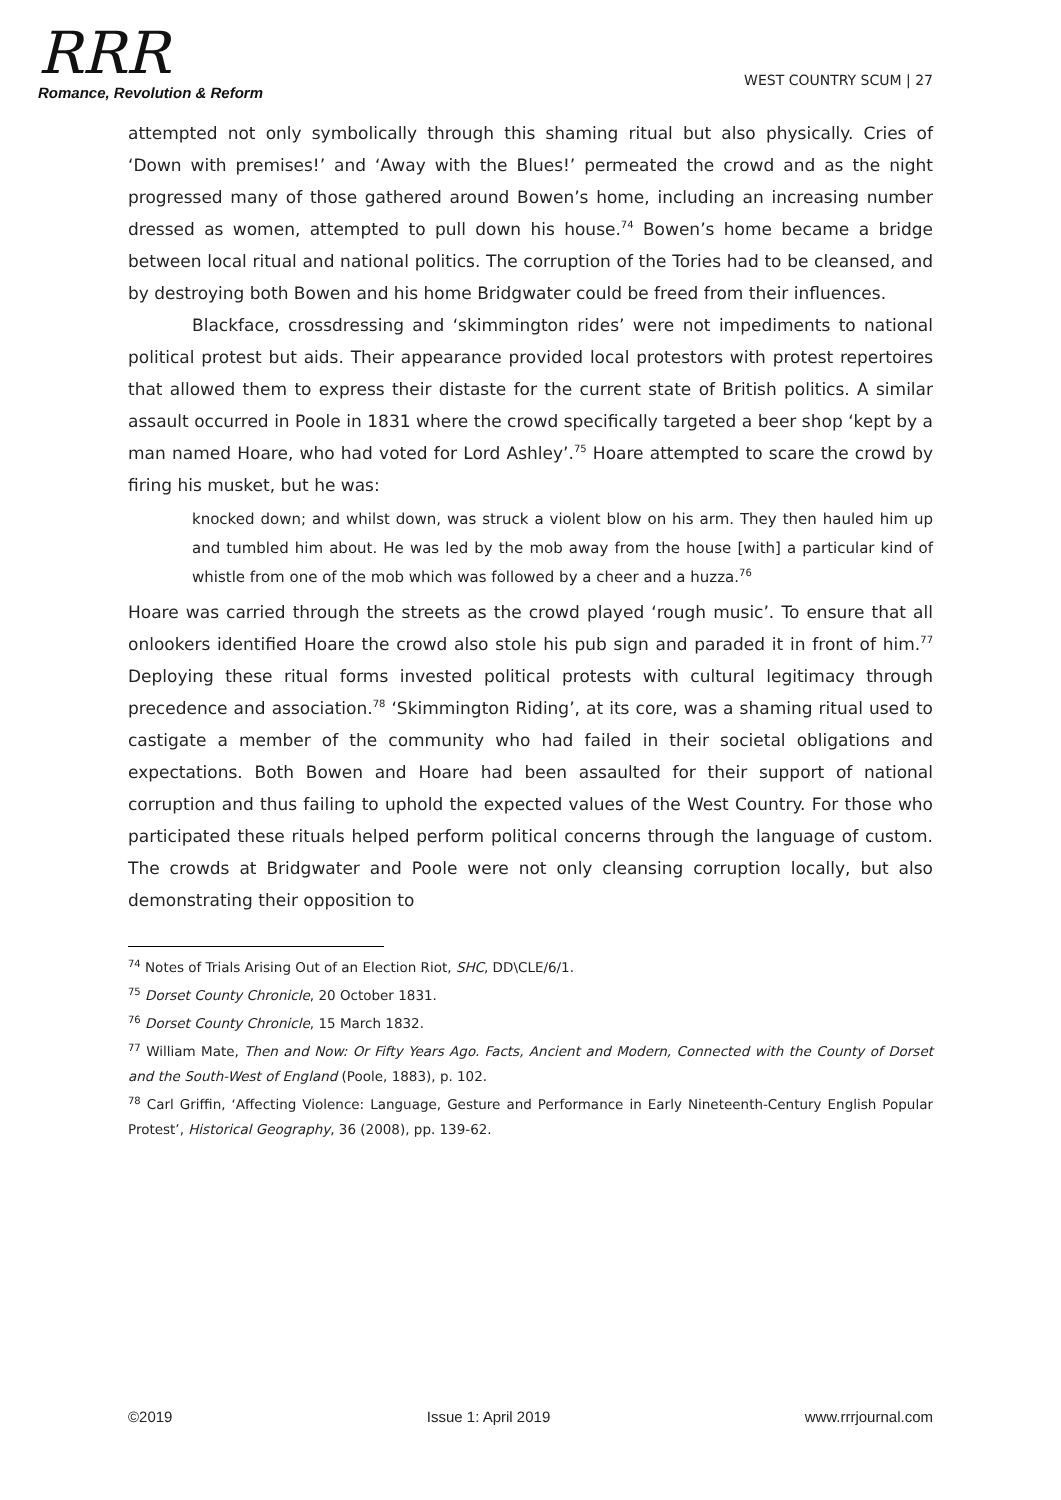RRR
Romance, Revolution & Reform
WEST COUNTRY SCUM | 27
attempted not only symbolically through this shaming ritual but also physically. Cries of ‘Down with premises!’ and ‘Away with the Blues!’ permeated the crowd and as the night progressed many of those gathered around Bowen’s home, including an increasing number dressed as women, attempted to pull down his house.<sup>74</sup> Bowen’s home became a bridge between local ritual and national politics. The corruption of the Tories had to be cleansed, and by destroying both Bowen and his home Bridgwater could be freed from their influences.
Blackface, crossdressing and ‘skimmington rides’ were not impediments to national political protest but aids. Their appearance provided local protestors with protest repertoires that allowed them to express their distaste for the current state of British politics. A similar assault occurred in Poole in 1831 where the crowd specifically targeted a beer shop ‘kept by a man named Hoare, who had voted for Lord Ashley’.<sup>75</sup> Hoare attempted to scare the crowd by firing his musket, but he was:
knocked down; and whilst down, was struck a violent blow on his arm. They then hauled him up and tumbled him about. He was led by the mob away from the house [with] a particular kind of whistle from one of the mob which was followed by a cheer and a huzza.<sup>76</sup>
Hoare was carried through the streets as the crowd played ‘rough music’. To ensure that all onlookers identified Hoare the crowd also stole his pub sign and paraded it in front of him.<sup>77</sup> Deploying these ritual forms invested political protests with cultural legitimacy through precedence and association.<sup>78</sup> ‘Skimmington Riding’, at its core, was a shaming ritual used to castigate a member of the community who had failed in their societal obligations and expectations. Both Bowen and Hoare had been assaulted for their support of national corruption and thus failing to uphold the expected values of the West Country. For those who participated these rituals helped perform political concerns through the language of custom. The crowds at Bridgwater and Poole were not only cleansing corruption locally, but also demonstrating their opposition to
<sup>74</sup> Notes of Trials Arising Out of an Election Riot, SHC, DD\CLE/6/1.
<sup>75</sup> Dorset County Chronicle, 20 October 1831.
<sup>76</sup> Dorset County Chronicle, 15 March 1832.
<sup>77</sup> William Mate, Then and Now: Or Fifty Years Ago. Facts, Ancient and Modern, Connected with the County of Dorset and the South-West of England (Poole, 1883), p. 102.
<sup>78</sup> Carl Griffin, ‘Affecting Violence: Language, Gesture and Performance in Early Nineteenth-Century English Popular Protest’, Historical Geography, 36 (2008), pp. 139-62.
©2019 Issue 1: April 2019 www.rrrjournal.com